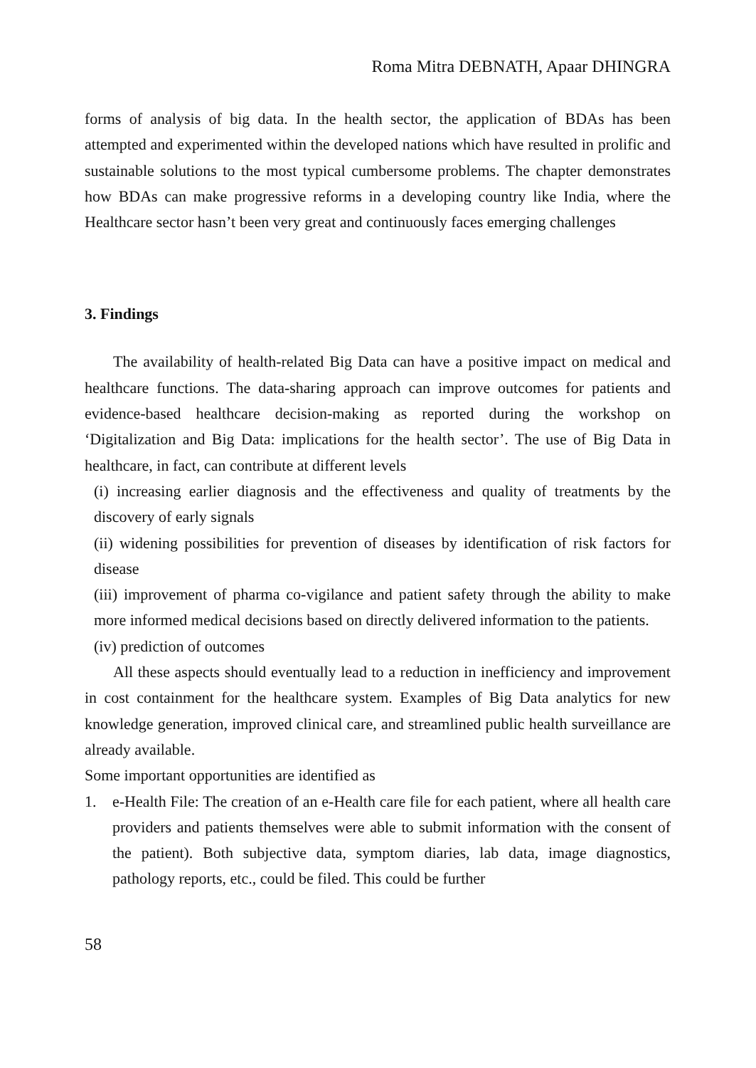Roma Mitra DEBNATH, Apaar DHINGRA
forms of analysis of big data. In the health sector, the application of BDAs has been attempted and experimented within the developed nations which have resulted in prolific and sustainable solutions to the most typical cumbersome problems. The chapter demonstrates how BDAs can make progressive reforms in a developing country like India, where the Healthcare sector hasn’t been very great and continuously faces emerging challenges
3. Findings
The availability of health-related Big Data can have a positive impact on medical and healthcare functions. The data-sharing approach can improve outcomes for patients and evidence-based healthcare decision-making as reported during the workshop on ‘Digitalization and Big Data: implications for the health sector’. The use of Big Data in healthcare, in fact, can contribute at different levels
(i) increasing earlier diagnosis and the effectiveness and quality of treatments by the discovery of early signals
(ii) widening possibilities for prevention of diseases by identification of risk factors for disease
(iii) improvement of pharma co-vigilance and patient safety through the ability to make more informed medical decisions based on directly delivered information to the patients.
(iv) prediction of outcomes
All these aspects should eventually lead to a reduction in inefficiency and improvement in cost containment for the healthcare system. Examples of Big Data analytics for new knowledge generation, improved clinical care, and streamlined public health surveillance are already available.
Some important opportunities are identified as
1.
e-Health File: The creation of an e-Health care file for each patient, where all health care providers and patients themselves were able to submit information with the consent of the patient). Both subjective data, symptom diaries, lab data, image diagnostics, pathology reports, etc., could be filed. This could be further
58